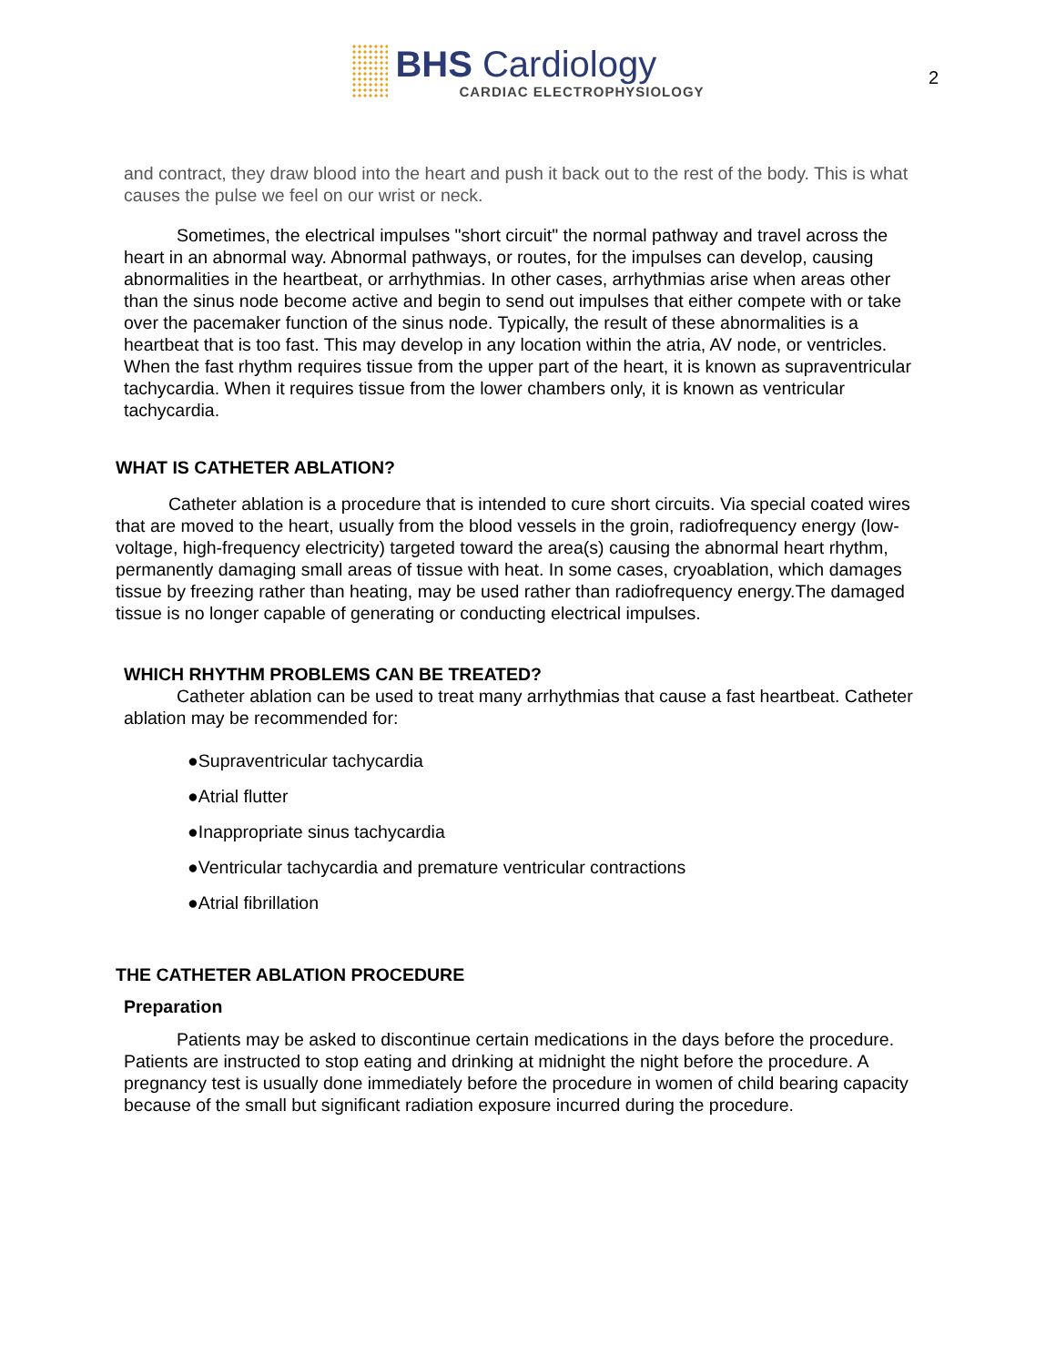BHS Cardiology
CARDIAC ELECTROPHYSIOLOGY
2
and contract, they draw blood into the heart and push it back out to the rest of the body. This is what causes the pulse we feel on our wrist or neck.
Sometimes, the electrical impulses "short circuit" the normal pathway and travel across the heart in an abnormal way. Abnormal pathways, or routes, for the impulses can develop, causing abnormalities in the heartbeat, or arrhythmias. In other cases, arrhythmias arise when areas other than the sinus node become active and begin to send out impulses that either compete with or take over the pacemaker function of the sinus node. Typically, the result of these abnormalities is a heartbeat that is too fast. This may develop in any location within the atria, AV node, or ventricles. When the fast rhythm requires tissue from the upper part of the heart, it is known as supraventricular tachycardia. When it requires tissue from the lower chambers only, it is known as ventricular tachycardia.
WHAT IS CATHETER ABLATION?
Catheter ablation is a procedure that is intended to cure short circuits. Via special coated wires that are moved to the heart, usually from the blood vessels in the groin, radiofrequency energy (low-voltage, high-frequency electricity) targeted toward the area(s) causing the abnormal heart rhythm, permanently damaging small areas of tissue with heat. In some cases, cryoablation, which damages tissue by freezing rather than heating, may be used rather than radiofrequency energy.The damaged tissue is no longer capable of generating or conducting electrical impulses.
WHICH RHYTHM PROBLEMS CAN BE TREATED?
Catheter ablation can be used to treat many arrhythmias that cause a fast heartbeat. Catheter ablation may be recommended for:
●Supraventricular tachycardia
●Atrial flutter
●Inappropriate sinus tachycardia
●Ventricular tachycardia and premature ventricular contractions
●Atrial fibrillation
THE CATHETER ABLATION PROCEDURE
Preparation
Patients may be asked to discontinue certain medications in the days before the procedure. Patients are instructed to stop eating and drinking at midnight the night before the procedure. A pregnancy test is usually done immediately before the procedure in women of child bearing capacity because of the small but significant radiation exposure incurred during the procedure.